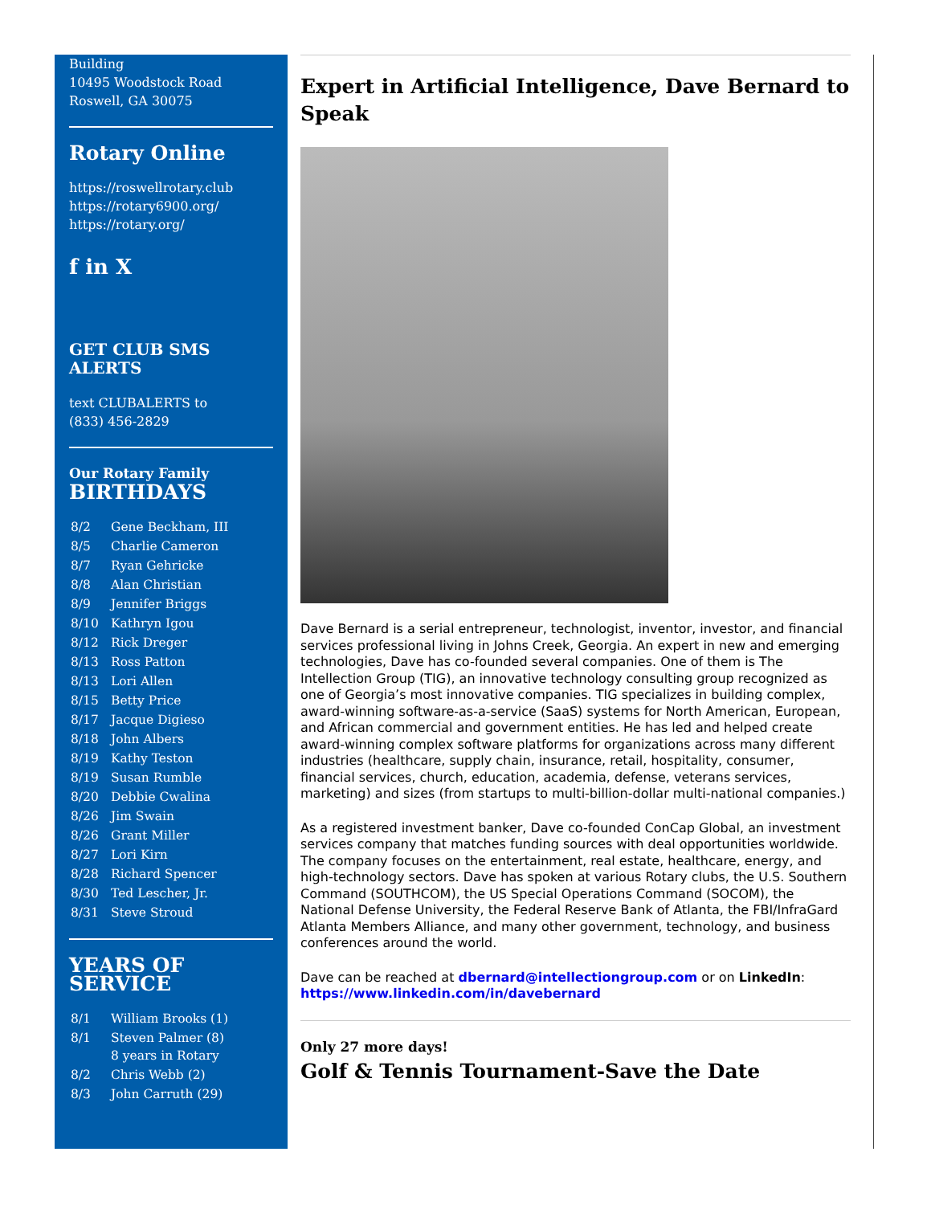Building
10495 Woodstock Road
Roswell, GA 30075
Rotary Online
https://roswellrotary.club
https://rotary6900.org/
https://rotary.org/
f in X
GET CLUB SMS ALERTS
text CLUBALERTS to
(833) 456-2829
Our Rotary Family
BIRTHDAYS
| 8/2 | Gene Beckham, III |
| 8/5 | Charlie Cameron |
| 8/7 | Ryan Gehricke |
| 8/8 | Alan Christian |
| 8/9 | Jennifer Briggs |
| 8/10 | Kathryn Igou |
| 8/12 | Rick Dreger |
| 8/13 | Ross Patton |
| 8/13 | Lori Allen |
| 8/15 | Betty Price |
| 8/17 | Jacque Digieso |
| 8/18 | John Albers |
| 8/19 | Kathy Teston |
| 8/19 | Susan Rumble |
| 8/20 | Debbie Cwalina |
| 8/26 | Jim Swain |
| 8/26 | Grant Miller |
| 8/27 | Lori Kirn |
| 8/28 | Richard Spencer |
| 8/30 | Ted Lescher, Jr. |
| 8/31 | Steve Stroud |
YEARS OF
SERVICE
| 8/1 | William Brooks (1) |
| 8/1 | Steven Palmer (8) 8 years in Rotary |
| 8/2 | Chris Webb (2) |
| 8/3 | John Carruth (29) |
Expert in Artificial Intelligence, Dave Bernard to Speak
Dave Bernard is a serial entrepreneur, technologist, inventor, investor, and financial services professional living in Johns Creek, Georgia. An expert in new and emerging technologies, Dave has co-founded several companies. One of them is The Intellection Group (TIG), an innovative technology consulting group recognized as one of Georgia’s most innovative companies. TIG specializes in building complex, award-winning software-as-a-service (SaaS) systems for North American, European, and African commercial and government entities. He has led and helped create award-winning complex software platforms for organizations across many different industries (healthcare, supply chain, insurance, retail, hospitality, consumer, financial services, church, education, academia, defense, veterans services, marketing) and sizes (from startups to multi-billion-dollar multi-national companies.)
As a registered investment banker, Dave co-founded ConCap Global, an investment services company that matches funding sources with deal opportunities worldwide. The company focuses on the entertainment, real estate, healthcare, energy, and high-technology sectors. Dave has spoken at various Rotary clubs, the U.S. Southern Command (SOUTHCOM), the US Special Operations Command (SOCOM), the National Defense University, the Federal Reserve Bank of Atlanta, the FBI/InfraGard Atlanta Members Alliance, and many other government, technology, and business conferences around the world.
Dave can be reached at dbernard@intellectiongroup.com or on LinkedIn: https://www.linkedin.com/in/davebernard
Only 27 more days!
Golf & Tennis Tournament-Save the Date